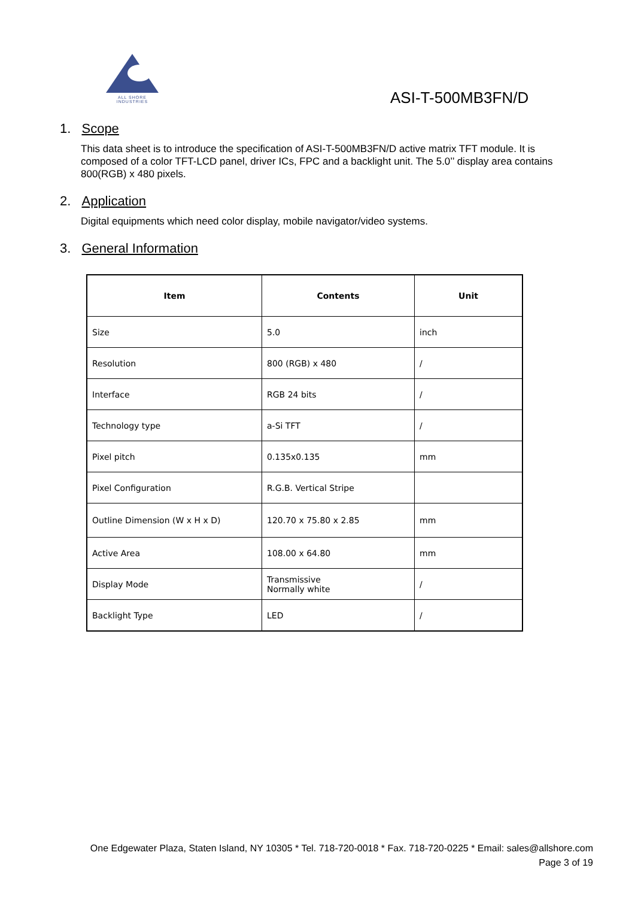ALL SHORE INDUSTRIES
ASI-T-500MB3FN/D
1. Scope
This data sheet is to introduce the specification of ASI-T-500MB3FN/D active matrix TFT module. It is composed of a color TFT-LCD panel, driver ICs, FPC and a backlight unit. The 5.0’’ display area contains 800(RGB) x 480 pixels.
2. Application
Digital equipments which need color display, mobile navigator/video systems.
3. General Information
| Item | Contents | Unit |
| --- | --- | --- |
| Size | 5.0 | inch |
| Resolution | 800 (RGB) x 480 | / |
| Interface | RGB 24 bits | / |
| Technology type | a-Si TFT | / |
| Pixel pitch | 0.135x0.135 | mm |
| Pixel Configuration | R.G.B. Vertical Stripe | |
| Outline Dimension (W x H x D) | 120.70 x 75.80 x 2.85 | mm |
| Active Area | 108.00 x 64.80 | mm |
| Display Mode | Transmissive Normally white | / |
| Backlight Type | LED | / |
One Edgewater Plaza, Staten Island, NY 10305 * Tel. 718-720-0018 * Fax. 718-720-0225 * Email: sales@allshore.com
Page 3 of 19